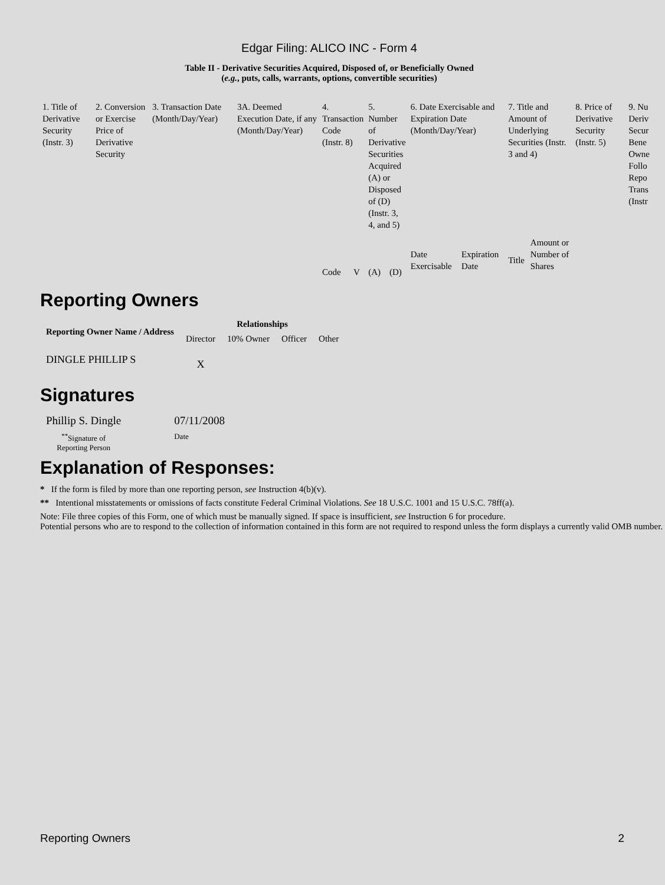Edgar Filing: ALICO INC - Form 4
Table II - Derivative Securities Acquired, Disposed of, or Beneficially Owned
(e.g., puts, calls, warrants, options, convertible securities)
| 1. Title of Derivative Security (Instr. 3) | 2. Conversion or Exercise Price of Derivative Security | 3. Transaction Date (Month/Day/Year) | 3A. Deemed Execution Date, if any (Month/Day/Year) | 4. Transaction Code (Instr. 8) | | 5. Number of Derivative Securities Acquired (A) or Disposed of (D) (Instr. 3, 4, and 5) | | 6. Date Exercisable and Expiration Date (Month/Day/Year) | | 7. Title and Amount of Underlying Securities (Instr. 3 and 4) | | 8. Price of Derivative Security (Instr. 5) | 9. Nu Deriv Secur Bene Owne Follo Repo Trans (Instr |
| | | | | Code | V | (A) | (D) | Date Exercisable | Expiration Date | Title | Amount or Number of Shares | | |
Reporting Owners
| Reporting Owner Name / Address | Relationships | | | |
| --- | --- | --- | --- | --- |
| | Director | 10% Owner | Officer | Other |
| DINGLE PHILLIP S | X | | | |
Signatures
| Phillip S. Dingle | 07/11/2008 |
| <sup>**</sup> Signature of Reporting Person | Date |
Explanation of Responses:
* If the form is filed by more than one reporting person, see Instruction 4(b)(v).
** Intentional misstatements or omissions of facts constitute Federal Criminal Violations. See 18 U.S.C. 1001 and 15 U.S.C. 78ff(a).
Note: File three copies of this Form, one of which must be manually signed. If space is insufficient, see Instruction 6 for procedure.
Potential persons who are to respond to the collection of information contained in this form are not required to respond unless the form displays a currently valid OMB number.
Reporting Owners 2